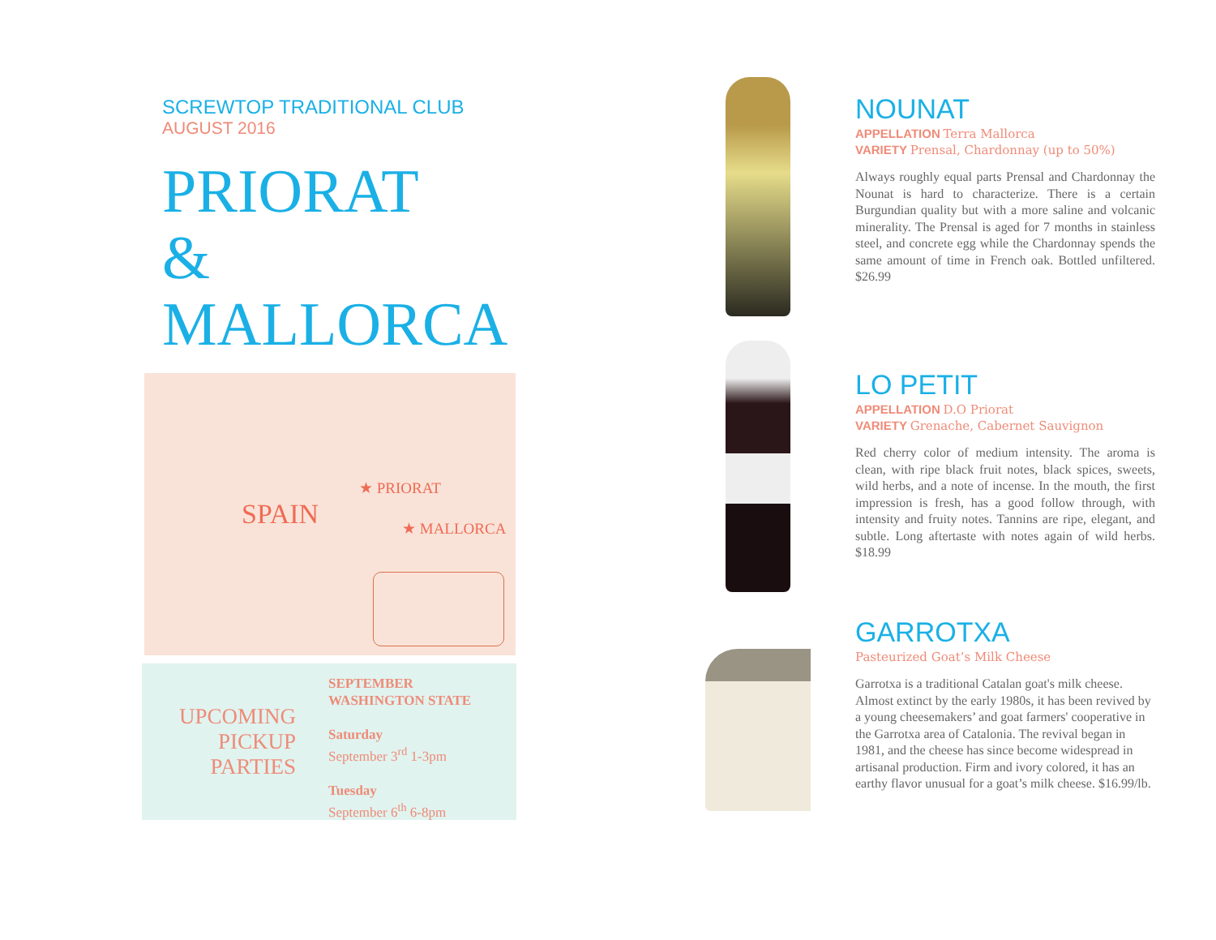SCREWTOP TRADITIONAL CLUB
AUGUST 2016
PRIORAT
&
MALLORCA
SPAIN
★ PRIORAT
★ MALLORCA
UPCOMING
PICKUP
PARTIES
SEPTEMBER
WASHINGTON STATE
Saturday
September 3<sup>rd</sup> 1-3pm
Tuesday
September 6<sup>th</sup> 6-8pm
NOUNAT
APPELLATION Terra Mallorca
VARIETY Prensal, Chardonnay (up to 50%)
Always roughly equal parts Prensal and Chardonnay the Nounat is hard to characterize. There is a certain Burgundian quality but with a more saline and volcanic minerality. The Prensal is aged for 7 months in stainless steel, and concrete egg while the Chardonnay spends the same amount of time in French oak. Bottled unfiltered. $26.99
LO PETIT
APPELLATION D.O Priorat
VARIETY Grenache, Cabernet Sauvignon
Red cherry color of medium intensity. The aroma is clean, with ripe black fruit notes, black spices, sweets, wild herbs, and a note of incense. In the mouth, the first impression is fresh, has a good follow through, with intensity and fruity notes. Tannins are ripe, elegant, and subtle. Long aftertaste with notes again of wild herbs. $18.99
GARROTXA
Pasteurized Goat’s Milk Cheese
Garrotxa is a traditional Catalan goat's milk cheese. Almost extinct by the early 1980s, it has been revived by a young cheesemakers’ and goat farmers' cooperative in the Garrotxa area of Catalonia. The revival began in 1981, and the cheese has since become widespread in artisanal production. Firm and ivory colored, it has an earthy flavor unusual for a goat’s milk cheese. $16.99/lb.